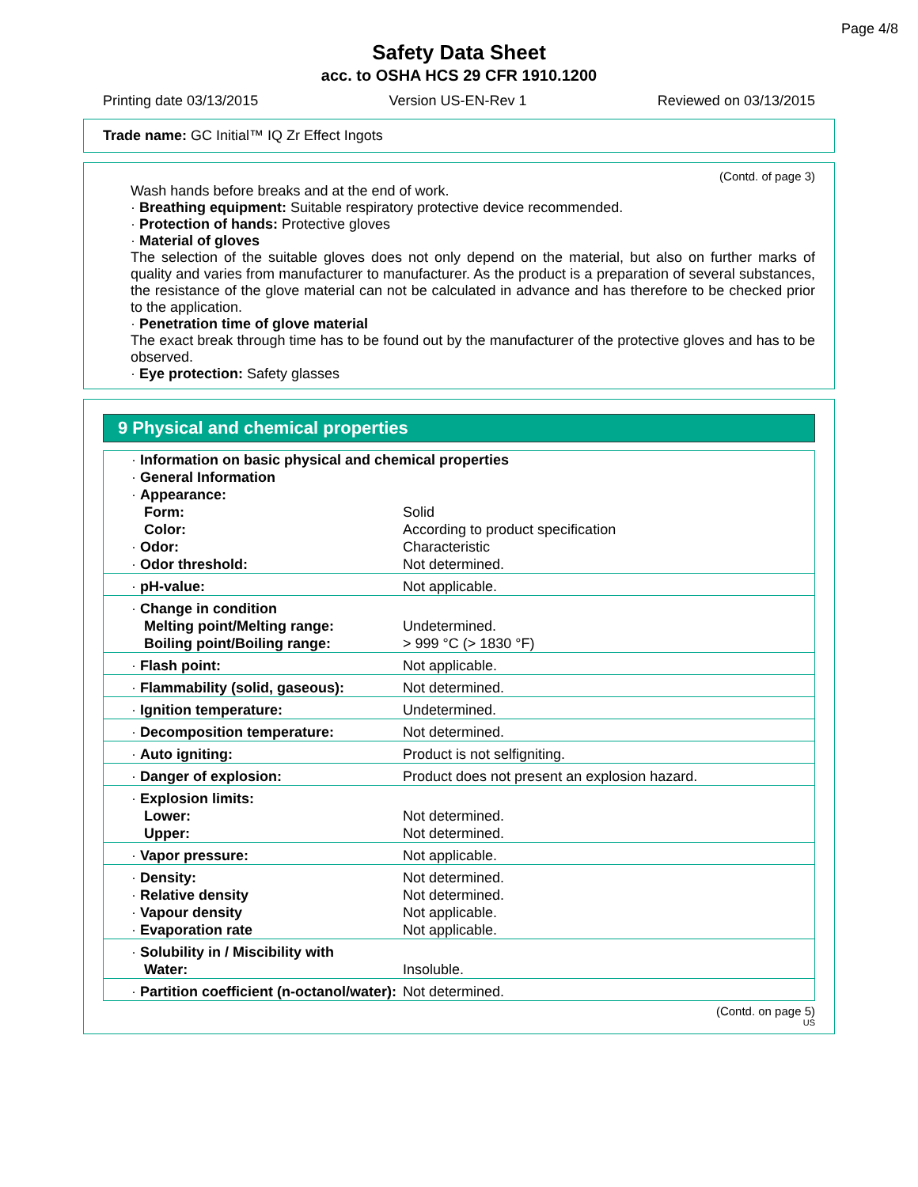Page 4/8
Safety Data Sheet
acc. to OSHA HCS 29 CFR 1910.1200
Printing date 03/13/2015 Version US-EN-Rev 1 Reviewed on 03/13/2015
Trade name: GC Initial™ IQ Zr Effect Ingots
(Contd. of page 3)
Wash hands before breaks and at the end of work.
· Breathing equipment: Suitable respiratory protective device recommended.
· Protection of hands: Protective gloves
· Material of gloves
The selection of the suitable gloves does not only depend on the material, but also on further marks of quality and varies from manufacturer to manufacturer. As the product is a preparation of several substances, the resistance of the glove material can not be calculated in advance and has therefore to be checked prior to the application.
· Penetration time of glove material
The exact break through time has to be found out by the manufacturer of the protective gloves and has to be observed.
· Eye protection: Safety glasses
9 Physical and chemical properties
| · Information on basic physical and chemical properties · General Information · Appearance: | |
| Form: Color: | Solid According to product specification |
| · Odor: · Odor threshold: | Characteristic Not determined. |
| · pH-value: | Not applicable. |
| · Change in condition Melting point/Melting range: Boiling point/Boiling range: | Undetermined. > 999 °C (> 1830 °F) |
| · Flash point: | Not applicable. |
| · Flammability (solid, gaseous): | Not determined. |
| · Ignition temperature: | Undetermined. |
| · Decomposition temperature: | Not determined. |
| · Auto igniting: | Product is not selfigniting. |
| · Danger of explosion: | Product does not present an explosion hazard. |
| · Explosion limits: Lower: Upper: | Not determined. Not determined. |
| · Vapor pressure: | Not applicable. |
| · Density: · Relative density · Vapour density · Evaporation rate | Not determined. Not determined. Not applicable. Not applicable. |
| · Solubility in / Miscibility with Water: | Insoluble. |
| · Partition coefficient (n-octanol/water): | Not determined. |
(Contd. on page 5)
US